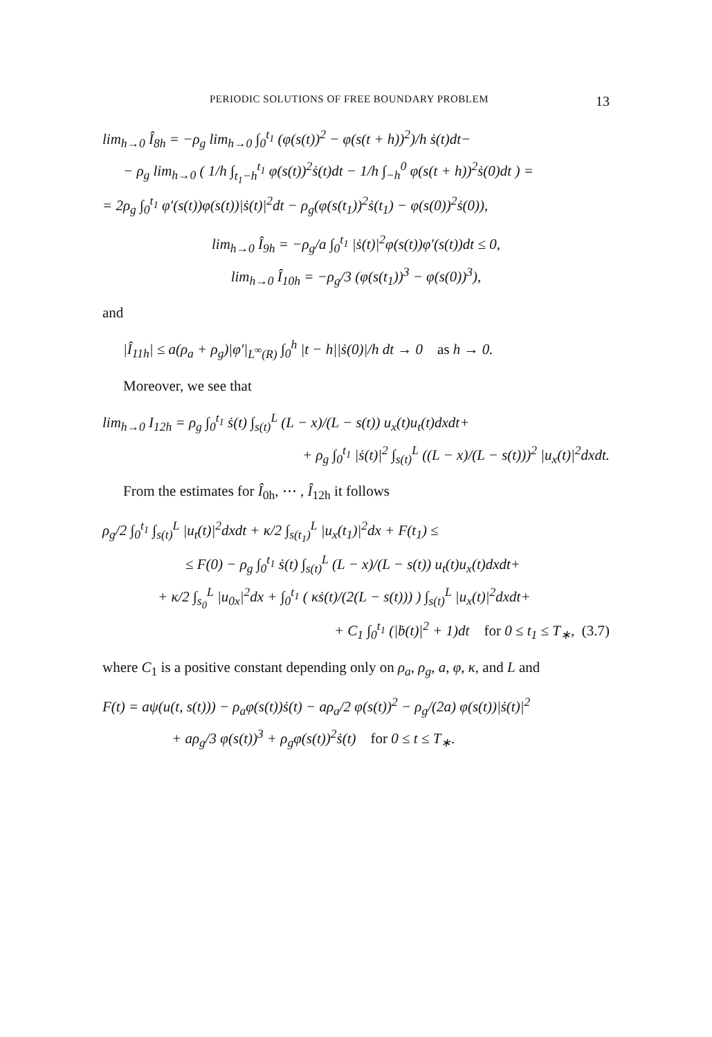PERIODIC SOLUTIONS OF FREE BOUNDARY PROBLEM 13
lim<sub>h→0</sub> Î<sub>8h</sub> = −ρ<sub>g</sub> lim<sub>h→0</sub> ∫<sub>0</sub><sup>t<sub>1</sub></sup> (φ(s(t))<sup>2</sup> − φ(s(t + h))<sup>2</sup>)/h ṡ(t)dt−
− ρ<sub>g</sub> lim<sub>h→0</sub> ( 1/h ∫<sub>t<sub>1</sub>−h</sub><sup>t<sub>1</sub></sup> φ(s(t))<sup>2</sup>ṡ(t)dt − 1/h ∫<sub>−h</sub><sup>0</sup> φ(s(t + h))<sup>2</sup>ṡ(0)dt ) =
= 2ρ<sub>g</sub> ∫<sub>0</sub><sup>t<sub>1</sub></sup> φ′(s(t))φ(s(t))|ṡ(t)|<sup>2</sup>dt − ρ<sub>g</sub>(φ(s(t<sub>1</sub>))<sup>2</sup>ṡ(t<sub>1</sub>) − φ(s(0))<sup>2</sup>ṡ(0)),
lim<sub>h→0</sub> Î<sub>9h</sub> = −ρ<sub>g</sub>/a ∫<sub>0</sub><sup>t<sub>1</sub></sup> |ṡ(t)|<sup>2</sup>φ(s(t))φ′(s(t))dt ≤ 0,
lim<sub>h→0</sub> Î<sub>10h</sub> = −ρ<sub>g</sub>/3 (φ(s(t<sub>1</sub>))<sup>3</sup> − φ(s(0))<sup>3</sup>),
and
|Î<sub>11h</sub>| ≤ a(ρ<sub>a</sub> + ρ<sub>g</sub>)|φ′|<sub>L<sup>∞</sup>(R)</sub> ∫<sub>0</sub><sup>h</sup> |t − h||ṡ(0)|/h dt → 0 as h → 0.
Moreover, we see that
lim<sub>h→0</sub> I<sub>12h</sub> = ρ<sub>g</sub> ∫<sub>0</sub><sup>t<sub>1</sub></sup> ṡ(t) ∫<sub>s(t)</sub><sup>L</sup> (L − x)/(L − s(t)) u<sub>x</sub>(t)u<sub>t</sub>(t)dxdt+
+ ρ<sub>g</sub> ∫<sub>0</sub><sup>t<sub>1</sub></sup> |ṡ(t)|<sup>2</sup> ∫<sub>s(t)</sub><sup>L</sup> ((L − x)/(L − s(t)))<sup>2</sup> |u<sub>x</sub>(t)|<sup>2</sup>dxdt.
From the estimates for Î<sub>0h</sub>, ⋯ , Î<sub>12h</sub> it follows
ρ<sub>g</sub>/2 ∫<sub>0</sub><sup>t<sub>1</sub></sup> ∫<sub>s(t)</sub><sup>L</sup> |u<sub>t</sub>(t)|<sup>2</sup>dxdt + κ/2 ∫<sub>s(t<sub>1</sub>)</sub><sup>L</sup> |u<sub>x</sub>(t<sub>1</sub>)|<sup>2</sup>dx + F(t<sub>1</sub>) ≤
≤ F(0) − ρ<sub>g</sub> ∫<sub>0</sub><sup>t<sub>1</sub></sup> ṡ(t) ∫<sub>s(t)</sub><sup>L</sup> (L − x)/(L − s(t)) u<sub>t</sub>(t)u<sub>x</sub>(t)dxdt+
+ κ/2 ∫<sub>s<sub>0</sub></sub><sup>L</sup> |u<sub>0x</sub>|<sup>2</sup>dx + ∫<sub>0</sub><sup>t<sub>1</sub></sup> ( κṡ(t)/(2(L − s(t))) ) ∫<sub>s(t)</sub><sup>L</sup> |u<sub>x</sub>(t)|<sup>2</sup>dxdt+
+ C<sub>1</sub> ∫<sub>0</sub><sup>t<sub>1</sub></sup> (|ḃ(t)|<sup>2</sup> + 1)dt for 0 ≤ t<sub>1</sub> ≤ T<sub>∗</sub>, (3.7)
where C<sub>1</sub> is a positive constant depending only on ρ<sub>a</sub>, ρ<sub>g</sub>, a, φ, κ, and L and
F(t) = aψ(u(t, s(t))) − ρ<sub>a</sub>φ(s(t))ṡ(t) − aρ<sub>a</sub>/2 φ(s(t))<sup>2</sup> − ρ<sub>g</sub>/(2a) φ(s(t))|ṡ(t)|<sup>2</sup>
+ aρ<sub>g</sub>/3 φ(s(t))<sup>3</sup> + ρ<sub>g</sub>φ(s(t))<sup>2</sup>ṡ(t) for 0 ≤ t ≤ T<sub>∗</sub>.